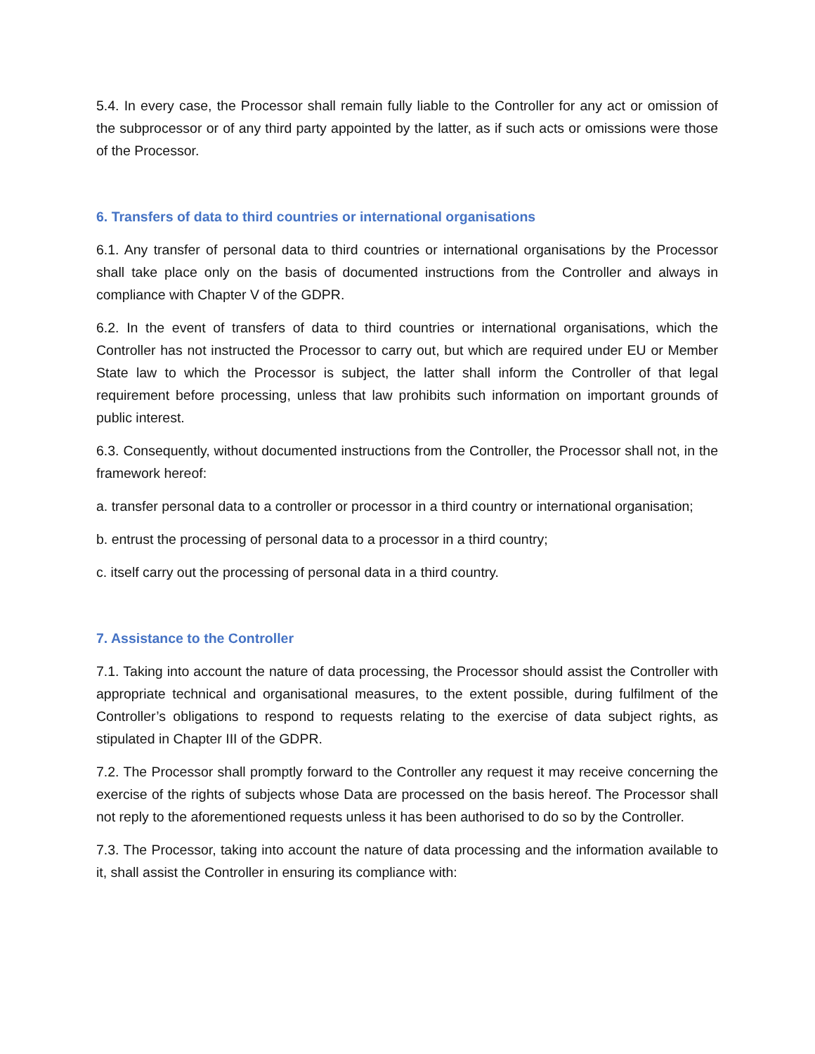5.4. In every case, the Processor shall remain fully liable to the Controller for any act or omission of the subprocessor or of any third party appointed by the latter, as if such acts or omissions were those of the Processor.
6. Transfers of data to third countries or international organisations
6.1. Any transfer of personal data to third countries or international organisations by the Processor shall take place only on the basis of documented instructions from the Controller and always in compliance with Chapter V of the GDPR.
6.2. In the event of transfers of data to third countries or international organisations, which the Controller has not instructed the Processor to carry out, but which are required under EU or Member State law to which the Processor is subject, the latter shall inform the Controller of that legal requirement before processing, unless that law prohibits such information on important grounds of public interest.
6.3. Consequently, without documented instructions from the Controller, the Processor shall not, in the framework hereof:
a. transfer personal data to a controller or processor in a third country or international organisation;
b. entrust the processing of personal data to a processor in a third country;
c. itself carry out the processing of personal data in a third country.
7. Assistance to the Controller
7.1. Taking into account the nature of data processing, the Processor should assist the Controller with appropriate technical and organisational measures, to the extent possible, during fulfilment of the Controller’s obligations to respond to requests relating to the exercise of data subject rights, as stipulated in Chapter III of the GDPR.
7.2. The Processor shall promptly forward to the Controller any request it may receive concerning the exercise of the rights of subjects whose Data are processed on the basis hereof. The Processor shall not reply to the aforementioned requests unless it has been authorised to do so by the Controller.
7.3. The Processor, taking into account the nature of data processing and the information available to it, shall assist the Controller in ensuring its compliance with: